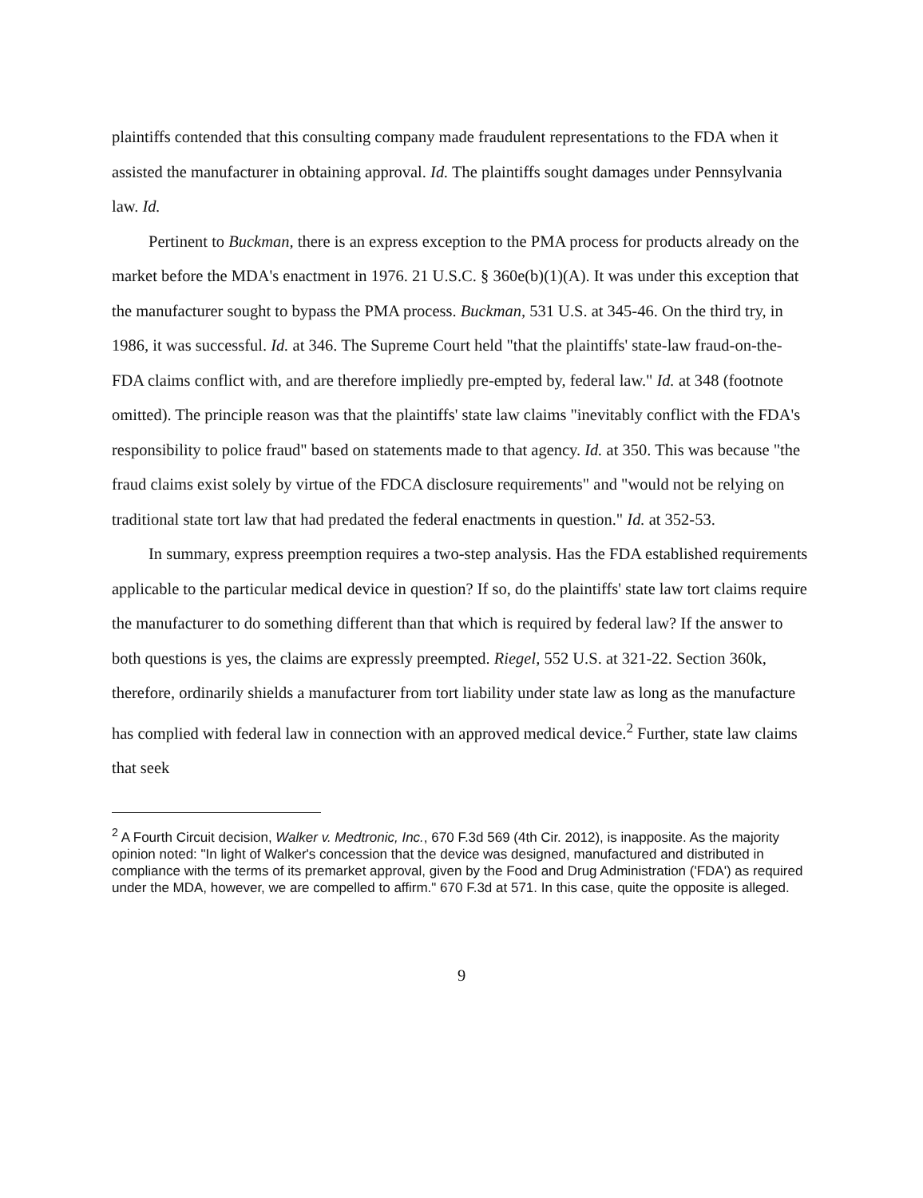plaintiffs contended that this consulting company made fraudulent representations to the FDA when it assisted the manufacturer in obtaining approval. Id. The plaintiffs sought damages under Pennsylvania law. Id.
Pertinent to Buckman, there is an express exception to the PMA process for products already on the market before the MDA's enactment in 1976. 21 U.S.C. § 360e(b)(1)(A). It was under this exception that the manufacturer sought to bypass the PMA process. Buckman, 531 U.S. at 345-46. On the third try, in 1986, it was successful. Id. at 346. The Supreme Court held "that the plaintiffs' state-law fraud-on-the-FDA claims conflict with, and are therefore impliedly pre-empted by, federal law." Id. at 348 (footnote omitted). The principle reason was that the plaintiffs' state law claims "inevitably conflict with the FDA's responsibility to police fraud" based on statements made to that agency. Id. at 350. This was because "the fraud claims exist solely by virtue of the FDCA disclosure requirements" and "would not be relying on traditional state tort law that had predated the federal enactments in question." Id. at 352-53.
In summary, express preemption requires a two-step analysis. Has the FDA established requirements applicable to the particular medical device in question? If so, do the plaintiffs' state law tort claims require the manufacturer to do something different than that which is required by federal law? If the answer to both questions is yes, the claims are expressly preempted. Riegel, 552 U.S. at 321-22. Section 360k, therefore, ordinarily shields a manufacturer from tort liability under state law as long as the manufacture has complied with federal law in connection with an approved medical device.<sup>2</sup> Further, state law claims that seek
<sup>2</sup> A Fourth Circuit decision, Walker v. Medtronic, Inc., 670 F.3d 569 (4th Cir. 2012), is inapposite. As the majority opinion noted: "In light of Walker's concession that the device was designed, manufactured and distributed in compliance with the terms of its premarket approval, given by the Food and Drug Administration ('FDA') as required under the MDA, however, we are compelled to affirm." 670 F.3d at 571. In this case, quite the opposite is alleged.
9